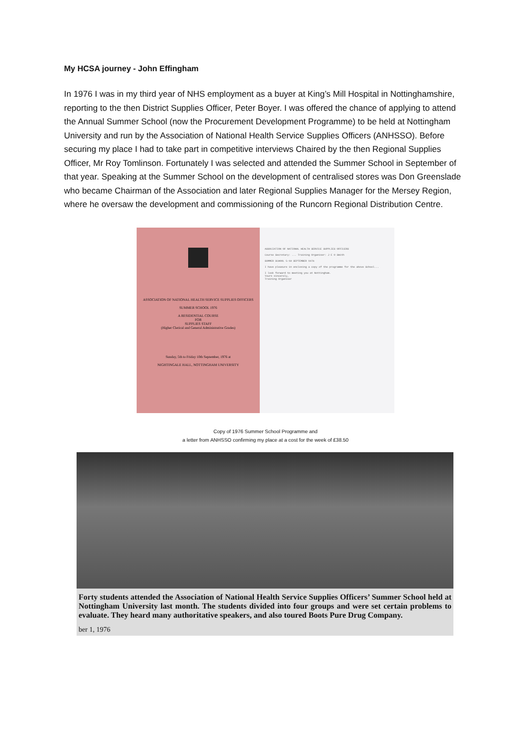My HCSA journey - John Effingham
In 1976 I was in my third year of NHS employment as a buyer at King’s Mill Hospital in Nottinghamshire, reporting to the then District Supplies Officer, Peter Boyer. I was offered the chance of applying to attend the Annual Summer School (now the Procurement Development Programme) to be held at Nottingham University and run by the Association of National Health Service Supplies Officers (ANHSSO). Before securing my place I had to take part in competitive interviews Chaired by the then Regional Supplies Officer, Mr Roy Tomlinson. Fortunately I was selected and attended the Summer School in September of that year. Speaking at the Summer School on the development of centralised stores was Don Greenslade who became Chairman of the Association and later Regional Supplies Manager for the Mersey Region, where he oversaw the development and commissioning of the Runcorn Regional Distribution Centre.
ASSOCIATION OF NATIONAL HEALTH SERVICE SUPPLIES OFFICERS
SUMMER SCHOOL 1976
A RESIDENTIAL COURSE
FOR
SUPPLIES STAFF
(Higher Clerical and General Administrative Grades)
Sunday, 5th to Friday 10th September, 1976 at
NIGHTINGALE HALL, NOTTINGHAM UNIVERSITY
ASSOCIATION OF NATIONAL HEALTH SERVICE SUPPLIES OFFICERS
Course Secretary: ... Training Organiser: J E O Smith
SUMMER SCHOOL 5-10 SEPTEMBER 1976
I have pleasure in enclosing a copy of the programme for the above School...
I look forward to meeting you at Nottingham.
Yours sincerely,
Training Organiser
Copy of 1976 Summer School Programme and
a letter from ANHSSO confirming my place at a cost for the week of £38.50
Forty students attended the Association of National Health Service Supplies Officers’ Summer School held at Nottingham University last month. The students divided into four groups and were set certain problems to evaluate. They heard many authoritative speakers, and also toured Boots Pure Drug Company.
ber 1, 1976